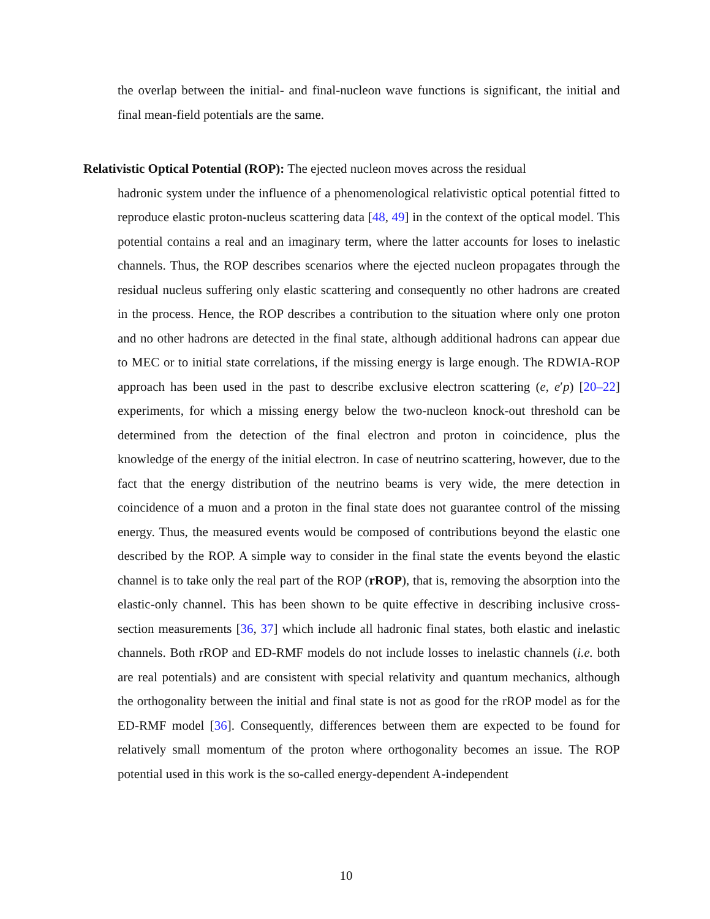the overlap between the initial- and final-nucleon wave functions is significant, the initial and final mean-field potentials are the same.
Relativistic Optical Potential (ROP): The ejected nucleon moves across the residual
hadronic system under the influence of a phenomenological relativistic optical potential fitted to reproduce elastic proton-nucleus scattering data [48, 49] in the context of the optical model. This potential contains a real and an imaginary term, where the latter accounts for loses to inelastic channels. Thus, the ROP describes scenarios where the ejected nucleon propagates through the residual nucleus suffering only elastic scattering and consequently no other hadrons are created in the process. Hence, the ROP describes a contribution to the situation where only one proton and no other hadrons are detected in the final state, although additional hadrons can appear due to MEC or to initial state correlations, if the missing energy is large enough. The RDWIA-ROP approach has been used in the past to describe exclusive electron scattering (e, e′p) [20–22] experiments, for which a missing energy below the two-nucleon knock-out threshold can be determined from the detection of the final electron and proton in coincidence, plus the knowledge of the energy of the initial electron. In case of neutrino scattering, however, due to the fact that the energy distribution of the neutrino beams is very wide, the mere detection in coincidence of a muon and a proton in the final state does not guarantee control of the missing energy. Thus, the measured events would be composed of contributions beyond the elastic one described by the ROP. A simple way to consider in the final state the events beyond the elastic channel is to take only the real part of the ROP (rROP), that is, removing the absorption into the elastic-only channel. This has been shown to be quite effective in describing inclusive cross-section measurements [36, 37] which include all hadronic final states, both elastic and inelastic channels. Both rROP and ED-RMF models do not include losses to inelastic channels (i.e. both are real potentials) and are consistent with special relativity and quantum mechanics, although the orthogonality between the initial and final state is not as good for the rROP model as for the ED-RMF model [36]. Consequently, differences between them are expected to be found for relatively small momentum of the proton where orthogonality becomes an issue. The ROP potential used in this work is the so-called energy-dependent A-independent
10